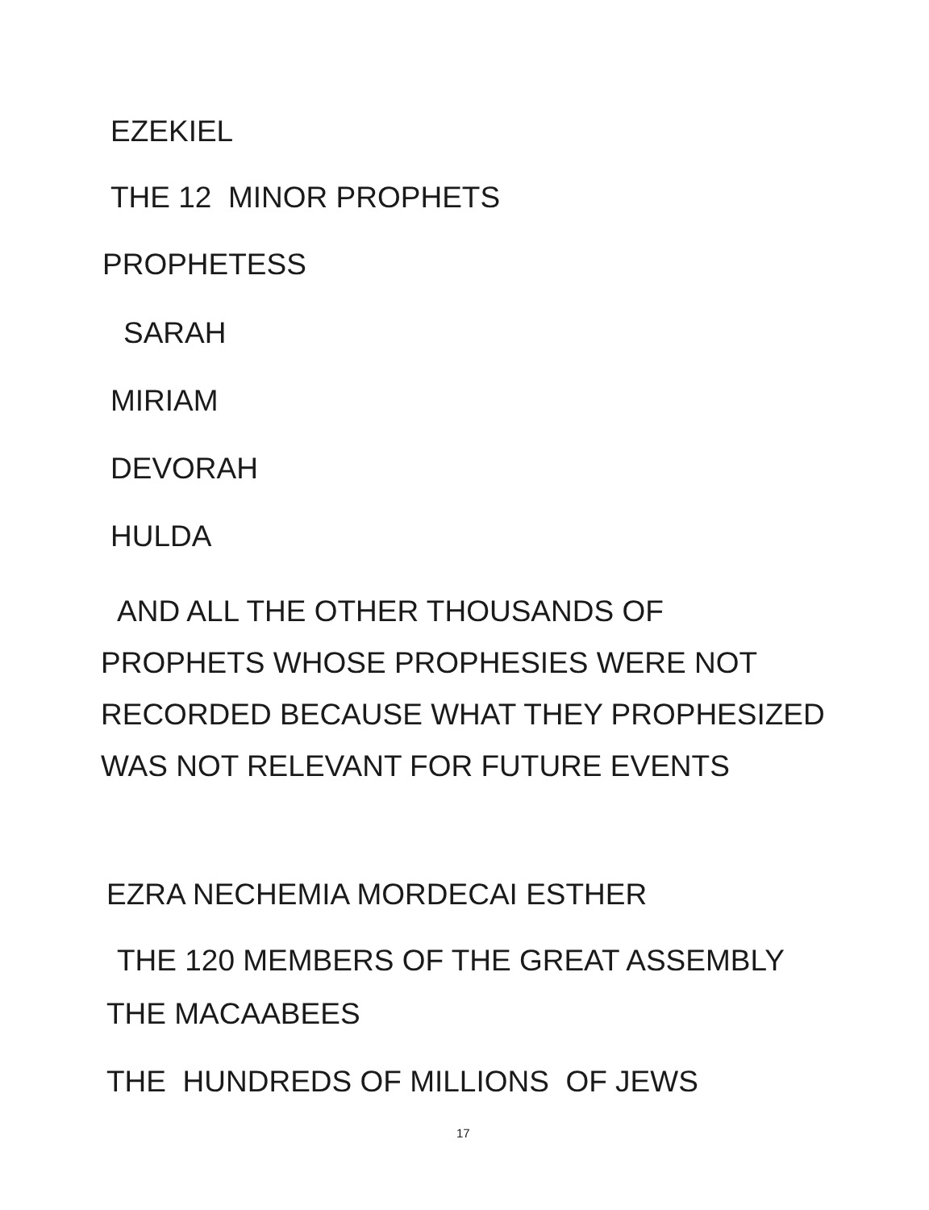EZEKIEL
THE 12 MINOR PROPHETS
PROPHETESS
SARAH
MIRIAM
DEVORAH
HULDA
AND ALL THE OTHER THOUSANDS OF
PROPHETS WHOSE PROPHESIES WERE NOT
RECORDED BECAUSE WHAT THEY PROPHESIZED
WAS NOT RELEVANT FOR FUTURE EVENTS
EZRA NECHEMIA MORDECAI ESTHER
THE 120 MEMBERS OF THE GREAT ASSEMBLY
THE MACAABEES
THE HUNDREDS OF MILLIONS OF JEWS
17